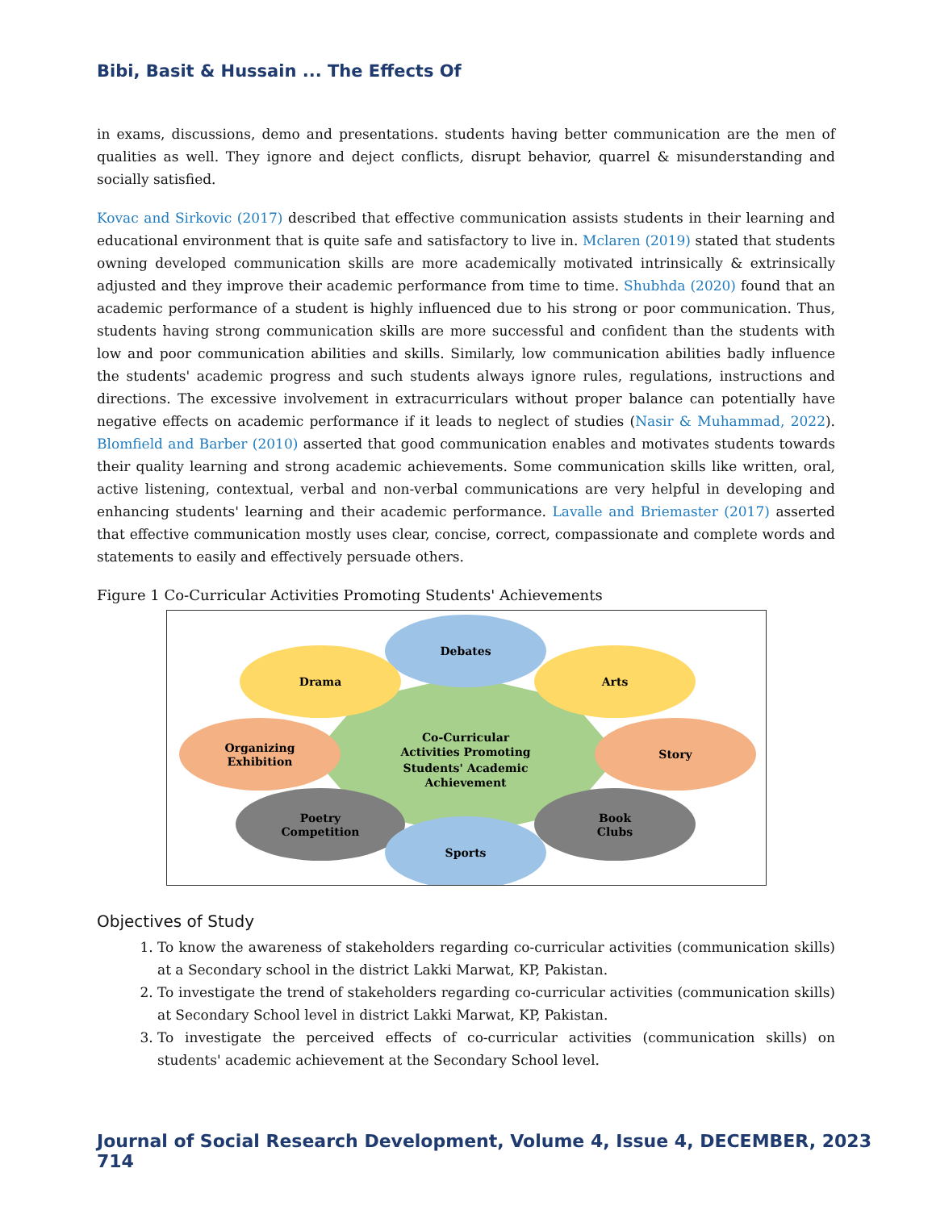Bibi, Basit & Hussain ... The Effects Of
in exams, discussions, demo and presentations. students having better communication are the men of qualities as well. They ignore and deject conflicts, disrupt behavior, quarrel & misunderstanding and socially satisfied.
Kovac and Sirkovic (2017) described that effective communication assists students in their learning and educational environment that is quite safe and satisfactory to live in. Mclaren (2019) stated that students owning developed communication skills are more academically motivated intrinsically & extrinsically adjusted and they improve their academic performance from time to time. Shubhda (2020) found that an academic performance of a student is highly influenced due to his strong or poor communication. Thus, students having strong communication skills are more successful and confident than the students with low and poor communication abilities and skills. Similarly, low communication abilities badly influence the students' academic progress and such students always ignore rules, regulations, instructions and directions. The excessive involvement in extracurriculars without proper balance can potentially have negative effects on academic performance if it leads to neglect of studies (Nasir & Muhammad, 2022). Blomfield and Barber (2010) asserted that good communication enables and motivates students towards their quality learning and strong academic achievements. Some communication skills like written, oral, active listening, contextual, verbal and non-verbal communications are very helpful in developing and enhancing students' learning and their academic performance. Lavalle and Briemaster (2017) asserted that effective communication mostly uses clear, concise, correct, compassionate and complete words and statements to easily and effectively persuade others.
Figure 1 Co-Curricular Activities Promoting Students' Achievements
Co-Curricular
Activities Promoting
Students' Academic
Achievement
Debates
Drama
Arts
Organizing
Exhibition
Story
Poetry
Competition
Book
Clubs
Sports
Objectives of Study
1. To know the awareness of stakeholders regarding co-curricular activities (communication skills) at a Secondary school in the district Lakki Marwat, KP, Pakistan.
2. To investigate the trend of stakeholders regarding co-curricular activities (communication skills) at Secondary School level in district Lakki Marwat, KP, Pakistan.
3. To investigate the perceived effects of co-curricular activities (communication skills) on students' academic achievement at the Secondary School level.
Journal of Social Research Development, Volume 4, Issue 4, DECEMBER, 2023 714